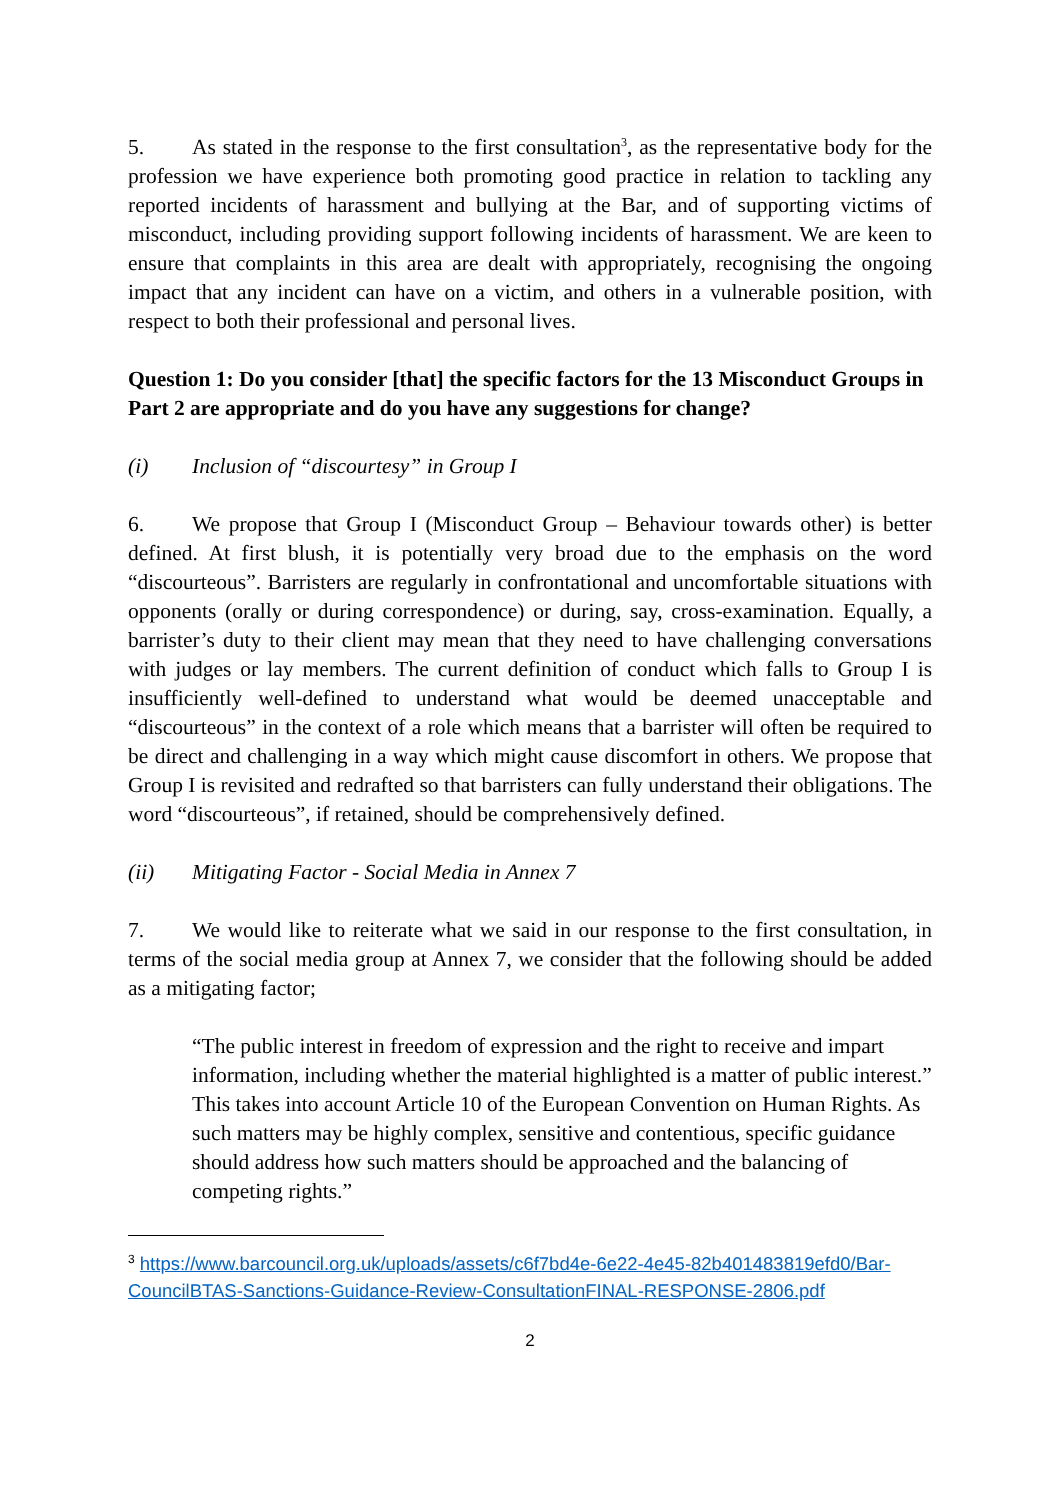5. As stated in the response to the first consultation<sup>3</sup>, as the representative body for the profession we have experience both promoting good practice in relation to tackling any reported incidents of harassment and bullying at the Bar, and of supporting victims of misconduct, including providing support following incidents of harassment. We are keen to ensure that complaints in this area are dealt with appropriately, recognising the ongoing impact that any incident can have on a victim, and others in a vulnerable position, with respect to both their professional and personal lives.
Question 1: Do you consider [that] the specific factors for the 13 Misconduct Groups in Part 2 are appropriate and do you have any suggestions for change?
(i) Inclusion of “discourtesy” in Group I
6. We propose that Group I (Misconduct Group – Behaviour towards other) is better defined. At first blush, it is potentially very broad due to the emphasis on the word “discourteous”. Barristers are regularly in confrontational and uncomfortable situations with opponents (orally or during correspondence) or during, say, cross-examination. Equally, a barrister’s duty to their client may mean that they need to have challenging conversations with judges or lay members. The current definition of conduct which falls to Group I is insufficiently well-defined to understand what would be deemed unacceptable and “discourteous” in the context of a role which means that a barrister will often be required to be direct and challenging in a way which might cause discomfort in others. We propose that Group I is revisited and redrafted so that barristers can fully understand their obligations. The word “discourteous”, if retained, should be comprehensively defined.
(ii) Mitigating Factor - Social Media in Annex 7
7. We would like to reiterate what we said in our response to the first consultation, in terms of the social media group at Annex 7, we consider that the following should be added as a mitigating factor;
“The public interest in freedom of expression and the right to receive and impart information, including whether the material highlighted is a matter of public interest.” This takes into account Article 10 of the European Convention on Human Rights. As such matters may be highly complex, sensitive and contentious, specific guidance should address how such matters should be approached and the balancing of competing rights.”
<sup>3</sup> https://www.barcouncil.org.uk/uploads/assets/c6f7bd4e-6e22-4e45-82b401483819efd0/Bar-CouncilBTAS-Sanctions-Guidance-Review-ConsultationFINAL-RESPONSE-2806.pdf
2